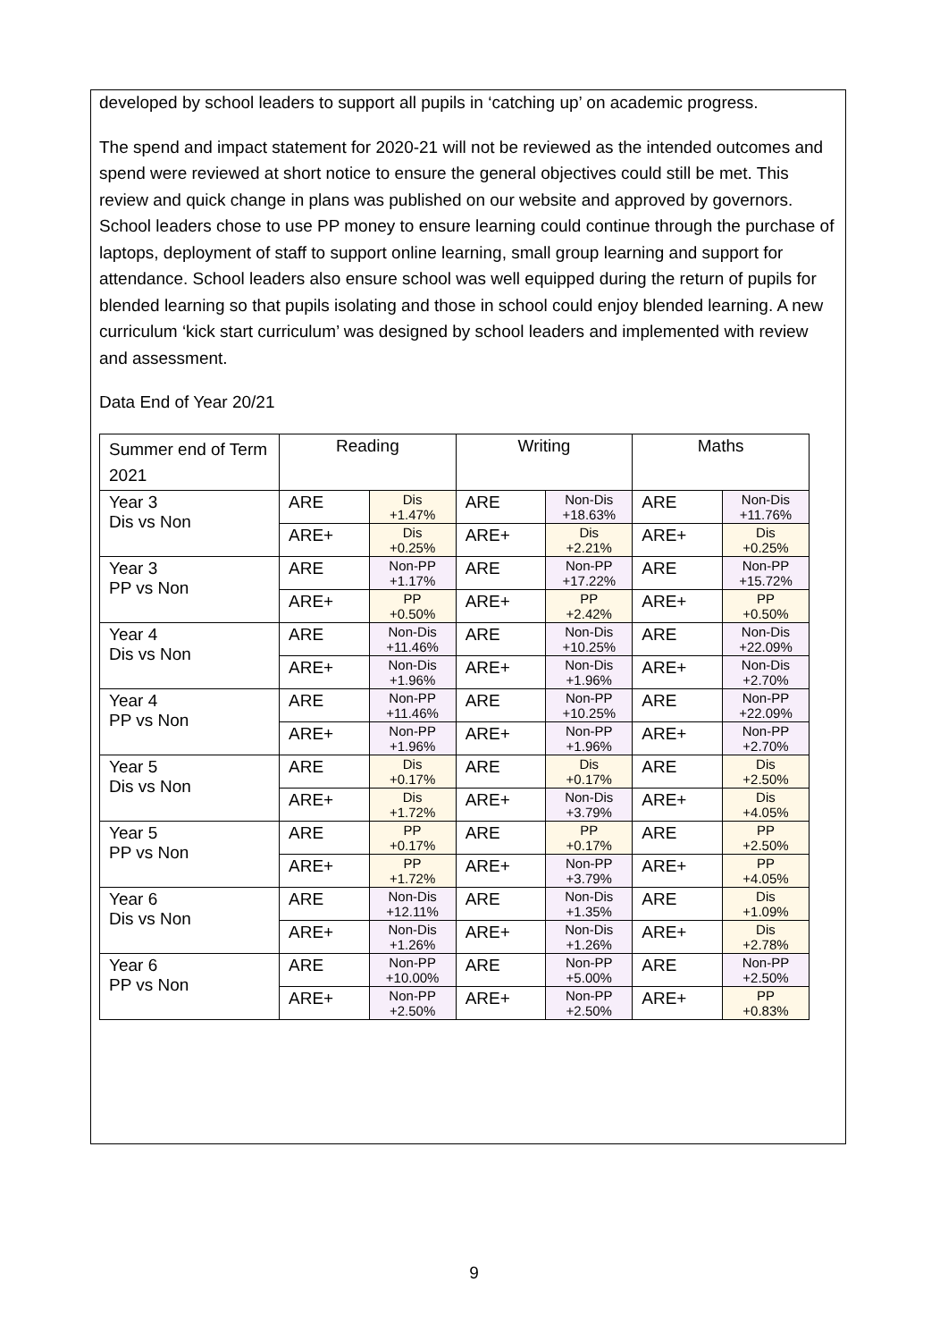developed by school leaders to support all pupils in ‘catching up’ on academic progress.
The spend and impact statement for 2020-21 will not be reviewed as the intended outcomes and spend were reviewed at short notice to ensure the general objectives could still be met. This review and quick change in plans was published on our website and approved by governors. School leaders chose to use PP money to ensure learning could continue through the purchase of laptops, deployment of staff to support online learning, small group learning and support for attendance. School leaders also ensure school was well equipped during the return of pupils for blended learning so that pupils isolating and those in school could enjoy blended learning. A new curriculum ‘kick start curriculum’ was designed by school leaders and implemented with review and assessment.
Data End of Year 20/21
| Summer end of Term 2021 | Reading | | Writing | | Maths | |
| Year 3 Dis vs Non | ARE | Dis +1.47% | ARE | Non-Dis +18.63% | ARE | Non-Dis +11.76% |
| | ARE+ | Dis +0.25% | ARE+ | Dis +2.21% | ARE+ | Dis +0.25% |
| Year 3 PP vs Non | ARE | Non-PP +1.17% | ARE | Non-PP +17.22% | ARE | Non-PP +15.72% |
| | ARE+ | PP +0.50% | ARE+ | PP +2.42% | ARE+ | PP +0.50% |
| Year 4 Dis vs Non | ARE | Non-Dis +11.46% | ARE | Non-Dis +10.25% | ARE | Non-Dis +22.09% |
| | ARE+ | Non-Dis +1.96% | ARE+ | Non-Dis +1.96% | ARE+ | Non-Dis +2.70% |
| Year 4 PP vs Non | ARE | Non-PP +11.46% | ARE | Non-PP +10.25% | ARE | Non-PP +22.09% |
| | ARE+ | Non-PP +1.96% | ARE+ | Non-PP +1.96% | ARE+ | Non-PP +2.70% |
| Year 5 Dis vs Non | ARE | Dis +0.17% | ARE | Dis +0.17% | ARE | Dis +2.50% |
| | ARE+ | Dis +1.72% | ARE+ | Non-Dis +3.79% | ARE+ | Dis +4.05% |
| Year 5 PP vs Non | ARE | PP +0.17% | ARE | PP +0.17% | ARE | PP +2.50% |
| | ARE+ | PP +1.72% | ARE+ | Non-PP +3.79% | ARE+ | PP +4.05% |
| Year 6 Dis vs Non | ARE | Non-Dis +12.11% | ARE | Non-Dis +1.35% | ARE | Dis +1.09% |
| | ARE+ | Non-Dis +1.26% | ARE+ | Non-Dis +1.26% | ARE+ | Dis +2.78% |
| Year 6 PP vs Non | ARE | Non-PP +10.00% | ARE | Non-PP +5.00% | ARE | Non-PP +2.50% |
| | ARE+ | Non-PP +2.50% | ARE+ | Non-PP +2.50% | ARE+ | PP +0.83% |
9